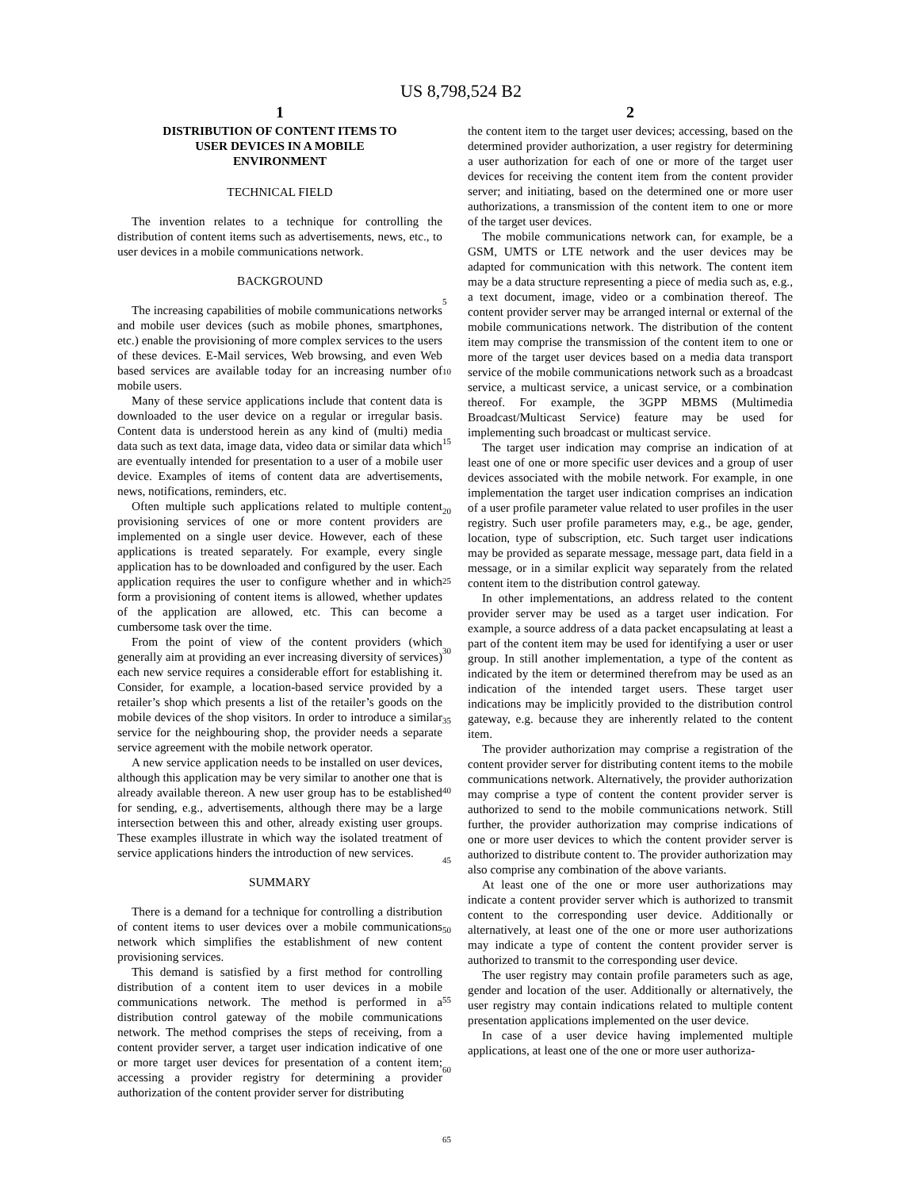US 8,798,524 B2
1
DISTRIBUTION OF CONTENT ITEMS TO
USER DEVICES IN A MOBILE
ENVIRONMENT
TECHNICAL FIELD
The invention relates to a technique for controlling the distribution of content items such as advertisements, news, etc., to user devices in a mobile communications network.
BACKGROUND
The increasing capabilities of mobile communications networks and mobile user devices (such as mobile phones, smartphones, etc.) enable the provisioning of more complex services to the users of these devices. E-Mail services, Web browsing, and even Web based services are available today for an increasing number of mobile users.
Many of these service applications include that content data is downloaded to the user device on a regular or irregular basis. Content data is understood herein as any kind of (multi) media data such as text data, image data, video data or similar data which are eventually intended for presentation to a user of a mobile user device. Examples of items of content data are advertisements, news, notifications, reminders, etc.
Often multiple such applications related to multiple content provisioning services of one or more content providers are implemented on a single user device. However, each of these applications is treated separately. For example, every single application has to be downloaded and configured by the user. Each application requires the user to configure whether and in which form a provisioning of content items is allowed, whether updates of the application are allowed, etc. This can become a cumbersome task over the time.
From the point of view of the content providers (which generally aim at providing an ever increasing diversity of services) each new service requires a considerable effort for establishing it. Consider, for example, a location-based service provided by a retailer’s shop which presents a list of the retailer’s goods on the mobile devices of the shop visitors. In order to introduce a similar service for the neighbouring shop, the provider needs a separate service agreement with the mobile network operator.
A new service application needs to be installed on user devices, although this application may be very similar to another one that is already available thereon. A new user group has to be established for sending, e.g., advertisements, although there may be a large intersection between this and other, already existing user groups. These examples illustrate in which way the isolated treatment of service applications hinders the introduction of new services.
SUMMARY
There is a demand for a technique for controlling a distribution of content items to user devices over a mobile communications network which simplifies the establishment of new content provisioning services.
This demand is satisfied by a first method for controlling distribution of a content item to user devices in a mobile communications network. The method is performed in a distribution control gateway of the mobile communications network. The method comprises the steps of receiving, from a content provider server, a target user indication indicative of one or more target user devices for presentation of a content item; accessing a provider registry for determining a provider authorization of the content provider server for distributing
5
10
15
20
25
30
35
40
45
50
55
60
65
2
the content item to the target user devices; accessing, based on the determined provider authorization, a user registry for determining a user authorization for each of one or more of the target user devices for receiving the content item from the content provider server; and initiating, based on the determined one or more user authorizations, a transmission of the content item to one or more of the target user devices.
The mobile communications network can, for example, be a GSM, UMTS or LTE network and the user devices may be adapted for communication with this network. The content item may be a data structure representing a piece of media such as, e.g., a text document, image, video or a combination thereof. The content provider server may be arranged internal or external of the mobile communications network. The distribution of the content item may comprise the transmission of the content item to one or more of the target user devices based on a media data transport service of the mobile communications network such as a broadcast service, a multicast service, a unicast service, or a combination thereof. For example, the 3GPP MBMS (Multimedia Broadcast/Multicast Service) feature may be used for implementing such broadcast or multicast service.
The target user indication may comprise an indication of at least one of one or more specific user devices and a group of user devices associated with the mobile network. For example, in one implementation the target user indication comprises an indication of a user profile parameter value related to user profiles in the user registry. Such user profile parameters may, e.g., be age, gender, location, type of subscription, etc. Such target user indications may be provided as separate message, message part, data field in a message, or in a similar explicit way separately from the related content item to the distribution control gateway.
In other implementations, an address related to the content provider server may be used as a target user indication. For example, a source address of a data packet encapsulating at least a part of the content item may be used for identifying a user or user group. In still another implementation, a type of the content as indicated by the item or determined therefrom may be used as an indication of the intended target users. These target user indications may be implicitly provided to the distribution control gateway, e.g. because they are inherently related to the content item.
The provider authorization may comprise a registration of the content provider server for distributing content items to the mobile communications network. Alternatively, the provider authorization may comprise a type of content the content provider server is authorized to send to the mobile communications network. Still further, the provider authorization may comprise indications of one or more user devices to which the content provider server is authorized to distribute content to. The provider authorization may also comprise any combination of the above variants.
At least one of the one or more user authorizations may indicate a content provider server which is authorized to transmit content to the corresponding user device. Additionally or alternatively, at least one of the one or more user authorizations may indicate a type of content the content provider server is authorized to transmit to the corresponding user device.
The user registry may contain profile parameters such as age, gender and location of the user. Additionally or alternatively, the user registry may contain indications related to multiple content presentation applications implemented on the user device.
In case of a user device having implemented multiple applications, at least one of the one or more user authoriza-